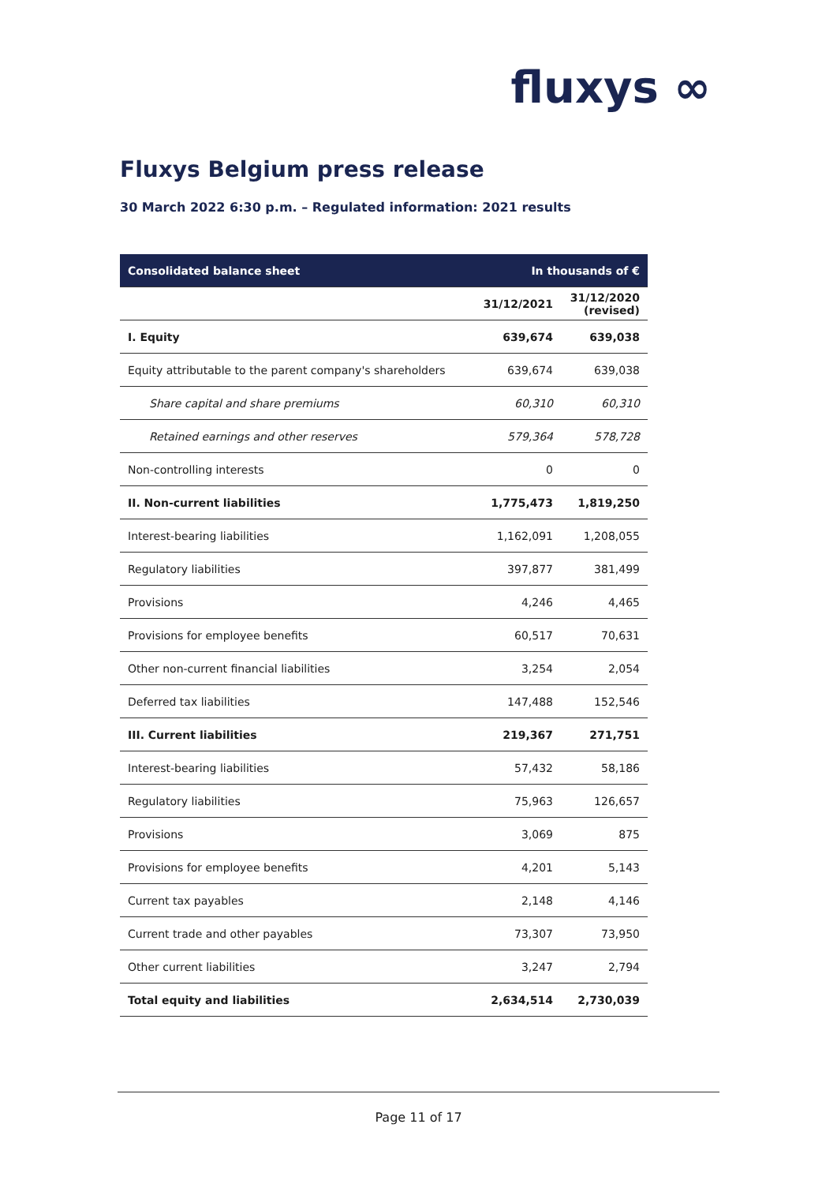fluxys ∞
Fluxys Belgium press release
30 March 2022 6:30 p.m. – Regulated information: 2021 results
| Consolidated balance sheet | In thousands of € | |
| --- | --- | --- |
| | 31/12/2021 | 31/12/2020 (revised) |
| I. Equity | 639,674 | 639,038 |
| Equity attributable to the parent company's shareholders | 639,674 | 639,038 |
| Share capital and share premiums | 60,310 | 60,310 |
| Retained earnings and other reserves | 579,364 | 578,728 |
| Non-controlling interests | 0 | 0 |
| II. Non-current liabilities | 1,775,473 | 1,819,250 |
| Interest-bearing liabilities | 1,162,091 | 1,208,055 |
| Regulatory liabilities | 397,877 | 381,499 |
| Provisions | 4,246 | 4,465 |
| Provisions for employee benefits | 60,517 | 70,631 |
| Other non-current financial liabilities | 3,254 | 2,054 |
| Deferred tax liabilities | 147,488 | 152,546 |
| III. Current liabilities | 219,367 | 271,751 |
| Interest-bearing liabilities | 57,432 | 58,186 |
| Regulatory liabilities | 75,963 | 126,657 |
| Provisions | 3,069 | 875 |
| Provisions for employee benefits | 4,201 | 5,143 |
| Current tax payables | 2,148 | 4,146 |
| Current trade and other payables | 73,307 | 73,950 |
| Other current liabilities | 3,247 | 2,794 |
| Total equity and liabilities | 2,634,514 | 2,730,039 |
Page 11 of 17